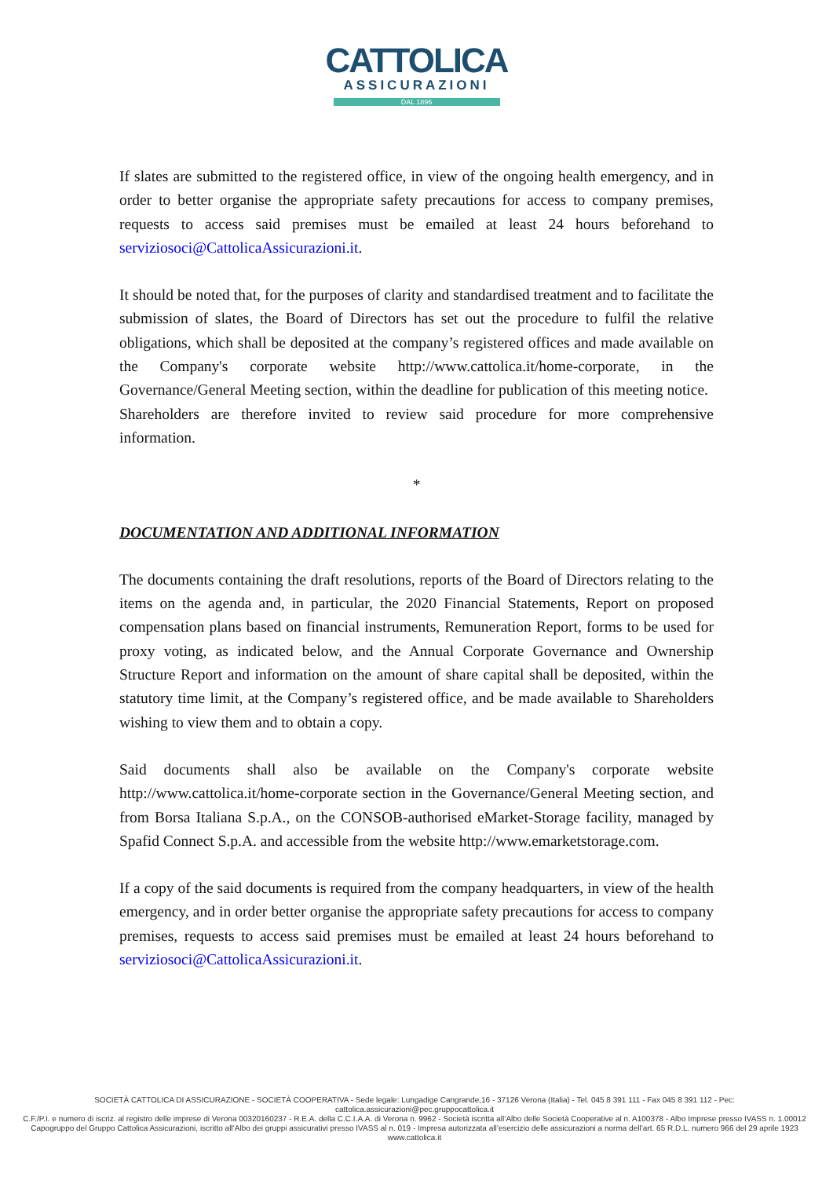CATTOLICA
ASSICURAZIONI
DAL 1896
If slates are submitted to the registered office, in view of the ongoing health emergency, and in order to better organise the appropriate safety precautions for access to company premises, requests to access said premises must be emailed at least 24 hours beforehand to serviziosoci@CattolicaAssicurazioni.it.
It should be noted that, for the purposes of clarity and standardised treatment and to facilitate the submission of slates, the Board of Directors has set out the procedure to fulfil the relative obligations, which shall be deposited at the company’s registered offices and made available on the Company's corporate website http://www.cattolica.it/home-corporate, in the Governance/General Meeting section, within the deadline for publication of this meeting notice.
Shareholders are therefore invited to review said procedure for more comprehensive information.
*
DOCUMENTATION AND ADDITIONAL INFORMATION
The documents containing the draft resolutions, reports of the Board of Directors relating to the items on the agenda and, in particular, the 2020 Financial Statements, Report on proposed compensation plans based on financial instruments, Remuneration Report, forms to be used for proxy voting, as indicated below, and the Annual Corporate Governance and Ownership Structure Report and information on the amount of share capital shall be deposited, within the statutory time limit, at the Company’s registered office, and be made available to Shareholders wishing to view them and to obtain a copy.
Said documents shall also be available on the Company's corporate website http://www.cattolica.it/home-corporate section in the Governance/General Meeting section, and from Borsa Italiana S.p.A., on the CONSOB-authorised eMarket-Storage facility, managed by Spafid Connect S.p.A. and accessible from the website http://www.emarketstorage.com.
If a copy of the said documents is required from the company headquarters, in view of the health emergency, and in order better organise the appropriate safety precautions for access to company premises, requests to access said premises must be emailed at least 24 hours beforehand to serviziosoci@CattolicaAssicurazioni.it.
SOCIETÀ CATTOLICA DI ASSICURAZIONE - SOCIETÀ COOPERATIVA - Sede legale: Lungadige Cangrande,16 - 37126 Verona (Italia) - Tel. 045 8 391 111 - Fax 045 8 391 112 - Pec: cattolica.assicurazioni@pec.gruppocattolica.it
C.F./P.I. e numero di iscriz. al registro delle imprese di Verona 00320160237 - R.E.A. della C.C.I.A.A. di Verona n. 9962 - Società iscritta all’Albo delle Società Cooperative al n. A100378 - Albo Imprese presso IVASS n. 1.00012
Capogruppo del Gruppo Cattolica Assicurazioni, iscritto all’Albo dei gruppi assicurativi presso IVASS al n. 019 - Impresa autorizzata all’esercizio delle assicurazioni a norma dell’art. 65 R.D.L. numero 966 del 29 aprile 1923
www.cattolica.it